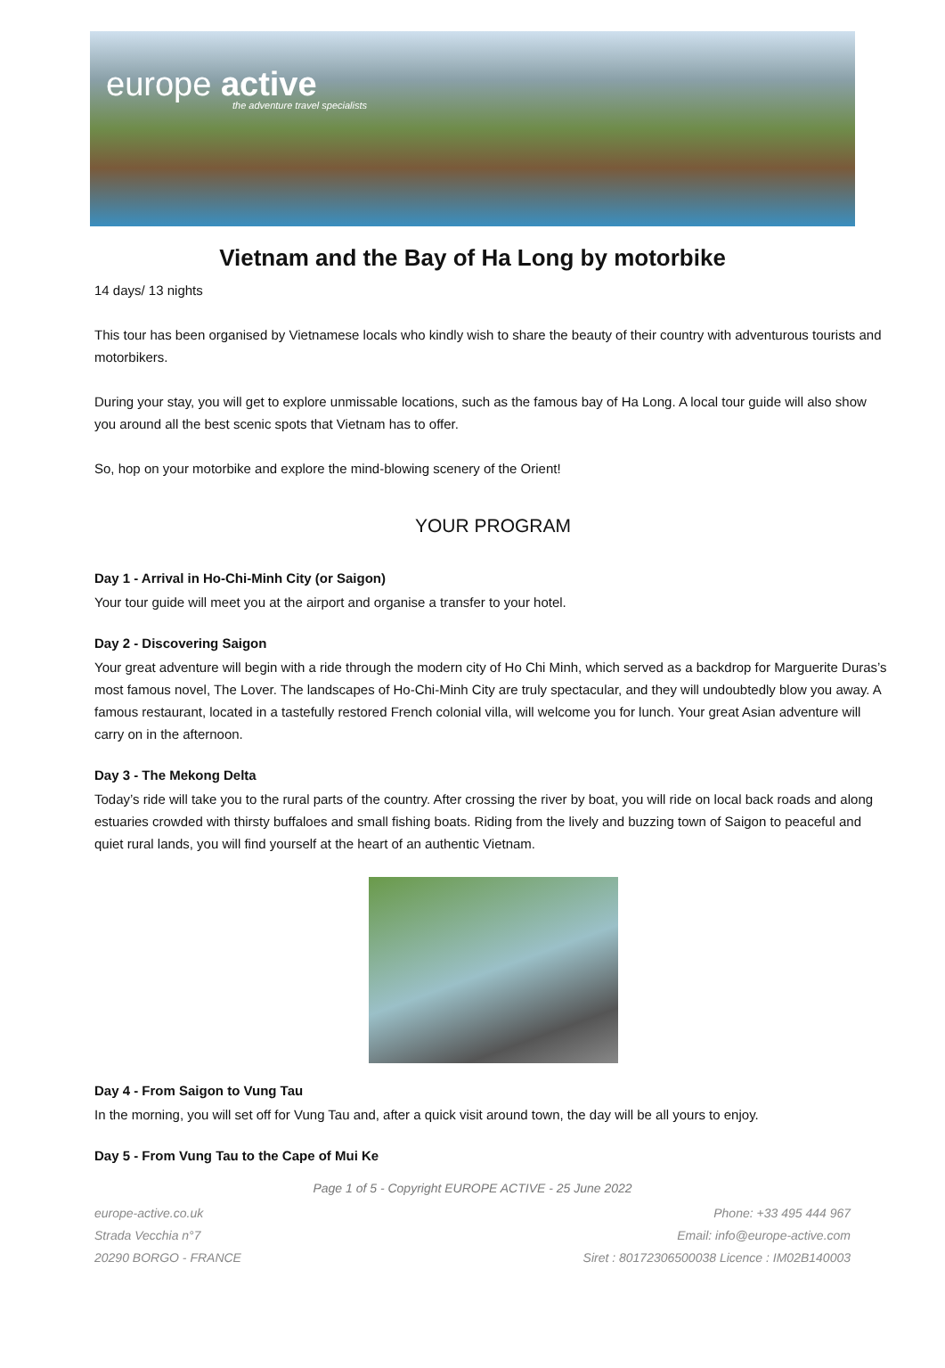europe active
the adventure travel specialists
Vietnam and the Bay of Ha Long by motorbike
14 days/ 13 nights
This tour has been organised by Vietnamese locals who kindly wish to share the beauty of their country with adventurous tourists and motorbikers.
During your stay, you will get to explore unmissable locations, such as the famous bay of Ha Long. A local tour guide will also show you around all the best scenic spots that Vietnam has to offer.
So, hop on your motorbike and explore the mind-blowing scenery of the Orient!
YOUR PROGRAM
Day 1 - Arrival in Ho-Chi-Minh City (or Saigon)
Your tour guide will meet you at the airport and organise a transfer to your hotel.
Day 2 - Discovering Saigon
Your great adventure will begin with a ride through the modern city of Ho Chi Minh, which served as a backdrop for Marguerite Duras’s most famous novel, The Lover. The landscapes of Ho-Chi-Minh City are truly spectacular, and they will undoubtedly blow you away. A famous restaurant, located in a tastefully restored French colonial villa, will welcome you for lunch. Your great Asian adventure will carry on in the afternoon.
Day 3 - The Mekong Delta
Today’s ride will take you to the rural parts of the country. After crossing the river by boat, you will ride on local back roads and along estuaries crowded with thirsty buffaloes and small fishing boats. Riding from the lively and buzzing town of Saigon to peaceful and quiet rural lands, you will find yourself at the heart of an authentic Vietnam.
Day 4 - From Saigon to Vung Tau
In the morning, you will set off for Vung Tau and, after a quick visit around town, the day will be all yours to enjoy.
Day 5 - From Vung Tau to the Cape of Mui Ke
Page 1 of 5 - Copyright EUROPE ACTIVE - 25 June 2022
europe-active.co.uk
Strada Vecchia n°7
20290 BORGO - FRANCE
Phone: +33 495 444 967
Email: info@europe-active.com
Siret : 80172306500038 Licence : IM02B140003